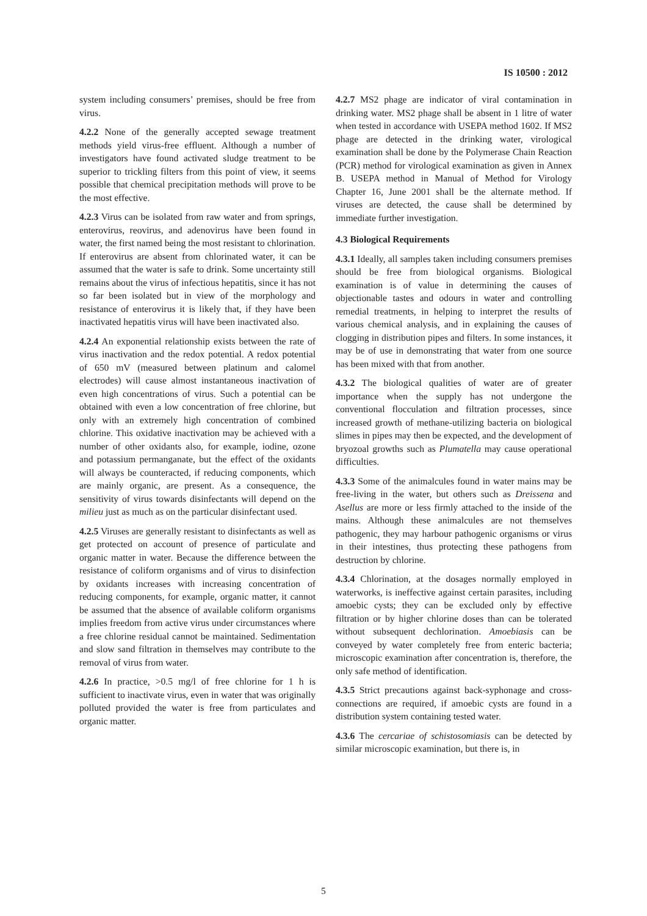IS 10500 : 2012
system including consumers’ premises, should be free from virus.
4.2.2 None of the generally accepted sewage treatment methods yield virus-free effluent. Although a number of investigators have found activated sludge treatment to be superior to trickling filters from this point of view, it seems possible that chemical precipitation methods will prove to be the most effective.
4.2.3 Virus can be isolated from raw water and from springs, enterovirus, reovirus, and adenovirus have been found in water, the first named being the most resistant to chlorination. If enterovirus are absent from chlorinated water, it can be assumed that the water is safe to drink. Some uncertainty still remains about the virus of infectious hepatitis, since it has not so far been isolated but in view of the morphology and resistance of enterovirus it is likely that, if they have been inactivated hepatitis virus will have been inactivated also.
4.2.4 An exponential relationship exists between the rate of virus inactivation and the redox potential. A redox potential of 650 mV (measured between platinum and calomel electrodes) will cause almost instantaneous inactivation of even high concentrations of virus. Such a potential can be obtained with even a low concentration of free chlorine, but only with an extremely high concentration of combined chlorine. This oxidative inactivation may be achieved with a number of other oxidants also, for example, iodine, ozone and potassium permanganate, but the effect of the oxidants will always be counteracted, if reducing components, which are mainly organic, are present. As a consequence, the sensitivity of virus towards disinfectants will depend on the milieu just as much as on the particular disinfectant used.
4.2.5 Viruses are generally resistant to disinfectants as well as get protected on account of presence of particulate and organic matter in water. Because the difference between the resistance of coliform organisms and of virus to disinfection by oxidants increases with increasing concentration of reducing components, for example, organic matter, it cannot be assumed that the absence of available coliform organisms implies freedom from active virus under circumstances where a free chlorine residual cannot be maintained. Sedimentation and slow sand filtration in themselves may contribute to the removal of virus from water.
4.2.6 In practice, >0.5 mg/l of free chlorine for 1 h is sufficient to inactivate virus, even in water that was originally polluted provided the water is free from particulates and organic matter.
4.2.7 MS2 phage are indicator of viral contamination in drinking water. MS2 phage shall be absent in 1 litre of water when tested in accordance with USEPA method 1602. If MS2 phage are detected in the drinking water, virological examination shall be done by the Polymerase Chain Reaction (PCR) method for virological examination as given in Annex B. USEPA method in Manual of Method for Virology Chapter 16, June 2001 shall be the alternate method. If viruses are detected, the cause shall be determined by immediate further investigation.
4.3 Biological Requirements
4.3.1 Ideally, all samples taken including consumers premises should be free from biological organisms. Biological examination is of value in determining the causes of objectionable tastes and odours in water and controlling remedial treatments, in helping to interpret the results of various chemical analysis, and in explaining the causes of clogging in distribution pipes and filters. In some instances, it may be of use in demonstrating that water from one source has been mixed with that from another.
4.3.2 The biological qualities of water are of greater importance when the supply has not undergone the conventional flocculation and filtration processes, since increased growth of methane-utilizing bacteria on biological slimes in pipes may then be expected, and the development of bryozoal growths such as Plumatella may cause operational difficulties.
4.3.3 Some of the animalcules found in water mains may be free-living in the water, but others such as Dreissena and Asellus are more or less firmly attached to the inside of the mains. Although these animalcules are not themselves pathogenic, they may harbour pathogenic organisms or virus in their intestines, thus protecting these pathogens from destruction by chlorine.
4.3.4 Chlorination, at the dosages normally employed in waterworks, is ineffective against certain parasites, including amoebic cysts; they can be excluded only by effective filtration or by higher chlorine doses than can be tolerated without subsequent dechlorination. Amoebiasis can be conveyed by water completely free from enteric bacteria; microscopic examination after concentration is, therefore, the only safe method of identification.
4.3.5 Strict precautions against back-syphonage and cross-connections are required, if amoebic cysts are found in a distribution system containing tested water.
4.3.6 The cercariae of schistosomiasis can be detected by similar microscopic examination, but there is, in
5